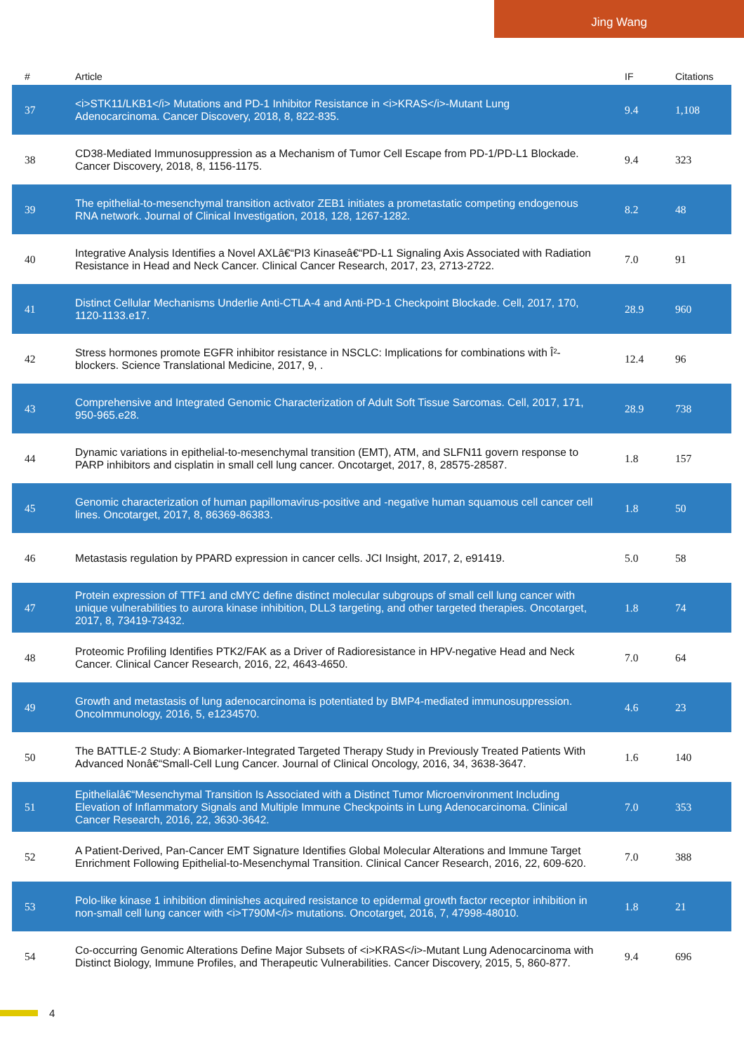Jing Wang
| # | Article | IF | Citations |
| --- | --- | --- | --- |
| 37 | <i>STK11/LKB1</i> Mutations and PD-1 Inhibitor Resistance in <i>KRAS</i>-Mutant Lung Adenocarcinoma. Cancer Discovery, 2018, 8, 822-835. | 9.4 | 1,108 |
| 38 | CD38-Mediated Immunosuppression as a Mechanism of Tumor Cell Escape from PD-1/PD-L1 Blockade. Cancer Discovery, 2018, 8, 1156-1175. | 9.4 | 323 |
| 39 | The epithelial-to-mesenchymal transition activator ZEB1 initiates a prometastatic competing endogenous RNA network. Journal of Clinical Investigation, 2018, 128, 1267-1282. | 8.2 | 48 |
| 40 | Integrative Analysis Identifies a Novel AXLâ€“PI3 Kinaseâ€“PD-L1 Signaling Axis Associated with Radiation Resistance in Head and Neck Cancer. Clinical Cancer Research, 2017, 23, 2713-2722. | 7.0 | 91 |
| 41 | Distinct Cellular Mechanisms Underlie Anti-CTLA-4 and Anti-PD-1 Checkpoint Blockade. Cell, 2017, 170, 1120-1133.e17. | 28.9 | 960 |
| 42 | Stress hormones promote EGFR inhibitor resistance in NSCLC: Implications for combinations with Î²-blockers. Science Translational Medicine, 2017, 9, . | 12.4 | 96 |
| 43 | Comprehensive and Integrated Genomic Characterization of Adult Soft Tissue Sarcomas. Cell, 2017, 171, 950-965.e28. | 28.9 | 738 |
| 44 | Dynamic variations in epithelial-to-mesenchymal transition (EMT), ATM, and SLFN11 govern response to PARP inhibitors and cisplatin in small cell lung cancer. Oncotarget, 2017, 8, 28575-28587. | 1.8 | 157 |
| 45 | Genomic characterization of human papillomavirus-positive and -negative human squamous cell cancer cell lines. Oncotarget, 2017, 8, 86369-86383. | 1.8 | 50 |
| 46 | Metastasis regulation by PPARD expression in cancer cells. JCI Insight, 2017, 2, e91419. | 5.0 | 58 |
| 47 | Protein expression of TTF1 and cMYC define distinct molecular subgroups of small cell lung cancer with unique vulnerabilities to aurora kinase inhibition, DLL3 targeting, and other targeted therapies. Oncotarget, 2017, 8, 73419-73432. | 1.8 | 74 |
| 48 | Proteomic Profiling Identifies PTK2/FAK as a Driver of Radioresistance in HPV-negative Head and Neck Cancer. Clinical Cancer Research, 2016, 22, 4643-4650. | 7.0 | 64 |
| 49 | Growth and metastasis of lung adenocarcinoma is potentiated by BMP4-mediated immunosuppression. OncoImmunology, 2016, 5, e1234570. | 4.6 | 23 |
| 50 | The BATTLE-2 Study: A Biomarker-Integrated Targeted Therapy Study in Previously Treated Patients With Advanced Nonâ€“Small-Cell Lung Cancer. Journal of Clinical Oncology, 2016, 34, 3638-3647. | 1.6 | 140 |
| 51 | Epithelialâ€“Mesenchymal Transition Is Associated with a Distinct Tumor Microenvironment Including Elevation of Inflammatory Signals and Multiple Immune Checkpoints in Lung Adenocarcinoma. Clinical Cancer Research, 2016, 22, 3630-3642. | 7.0 | 353 |
| 52 | A Patient-Derived, Pan-Cancer EMT Signature Identifies Global Molecular Alterations and Immune Target Enrichment Following Epithelial-to-Mesenchymal Transition. Clinical Cancer Research, 2016, 22, 609-620. | 7.0 | 388 |
| 53 | Polo-like kinase 1 inhibition diminishes acquired resistance to epidermal growth factor receptor inhibition in non-small cell lung cancer with <i>T790M</i> mutations. Oncotarget, 2016, 7, 47998-48010. | 1.8 | 21 |
| 54 | Co-occurring Genomic Alterations Define Major Subsets of <i>KRAS</i>-Mutant Lung Adenocarcinoma with Distinct Biology, Immune Profiles, and Therapeutic Vulnerabilities. Cancer Discovery, 2015, 5, 860-877. | 9.4 | 696 |
4